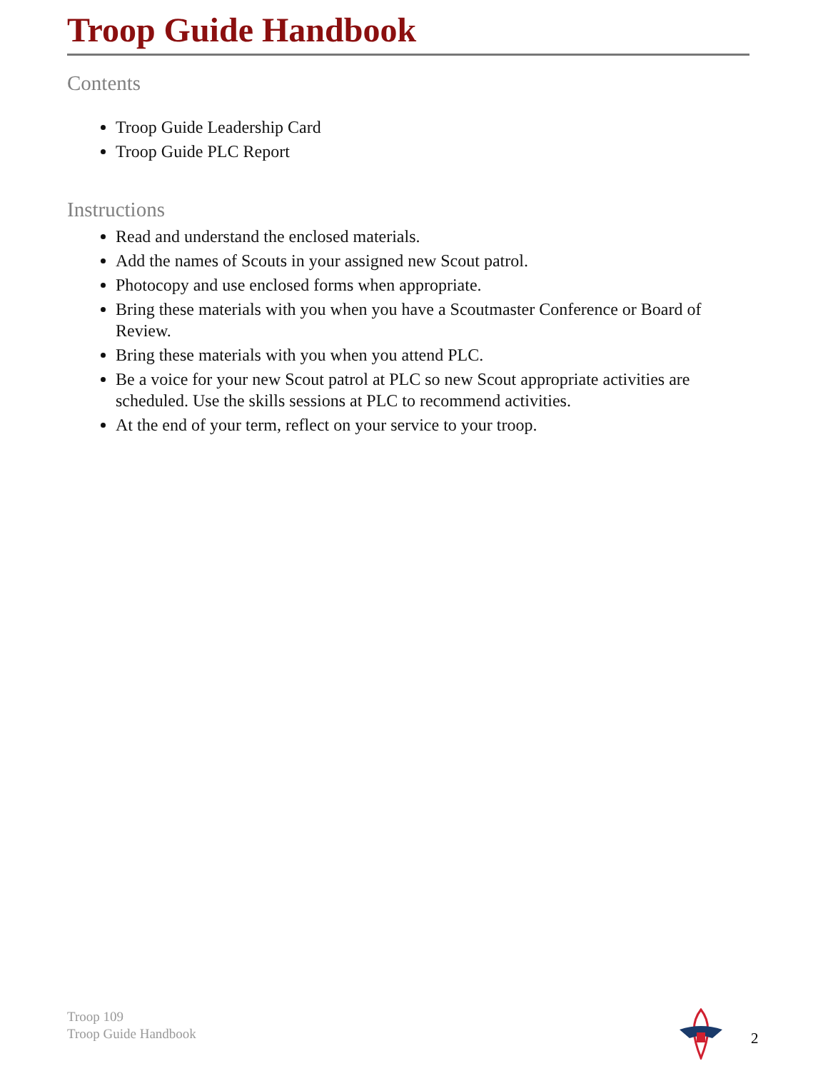Troop Guide Handbook
Contents
Troop Guide Leadership Card
Troop Guide PLC Report
Instructions
Read and understand the enclosed materials.
Add the names of Scouts in your assigned new Scout patrol.
Photocopy and use enclosed forms when appropriate.
Bring these materials with you when you have a Scoutmaster Conference or Board of Review.
Bring these materials with you when you attend PLC.
Be a voice for your new Scout patrol at PLC so new Scout appropriate activities are scheduled. Use the skills sessions at PLC to recommend activities.
At the end of your term, reflect on your service to your troop.
Troop 109
Troop Guide Handbook
2